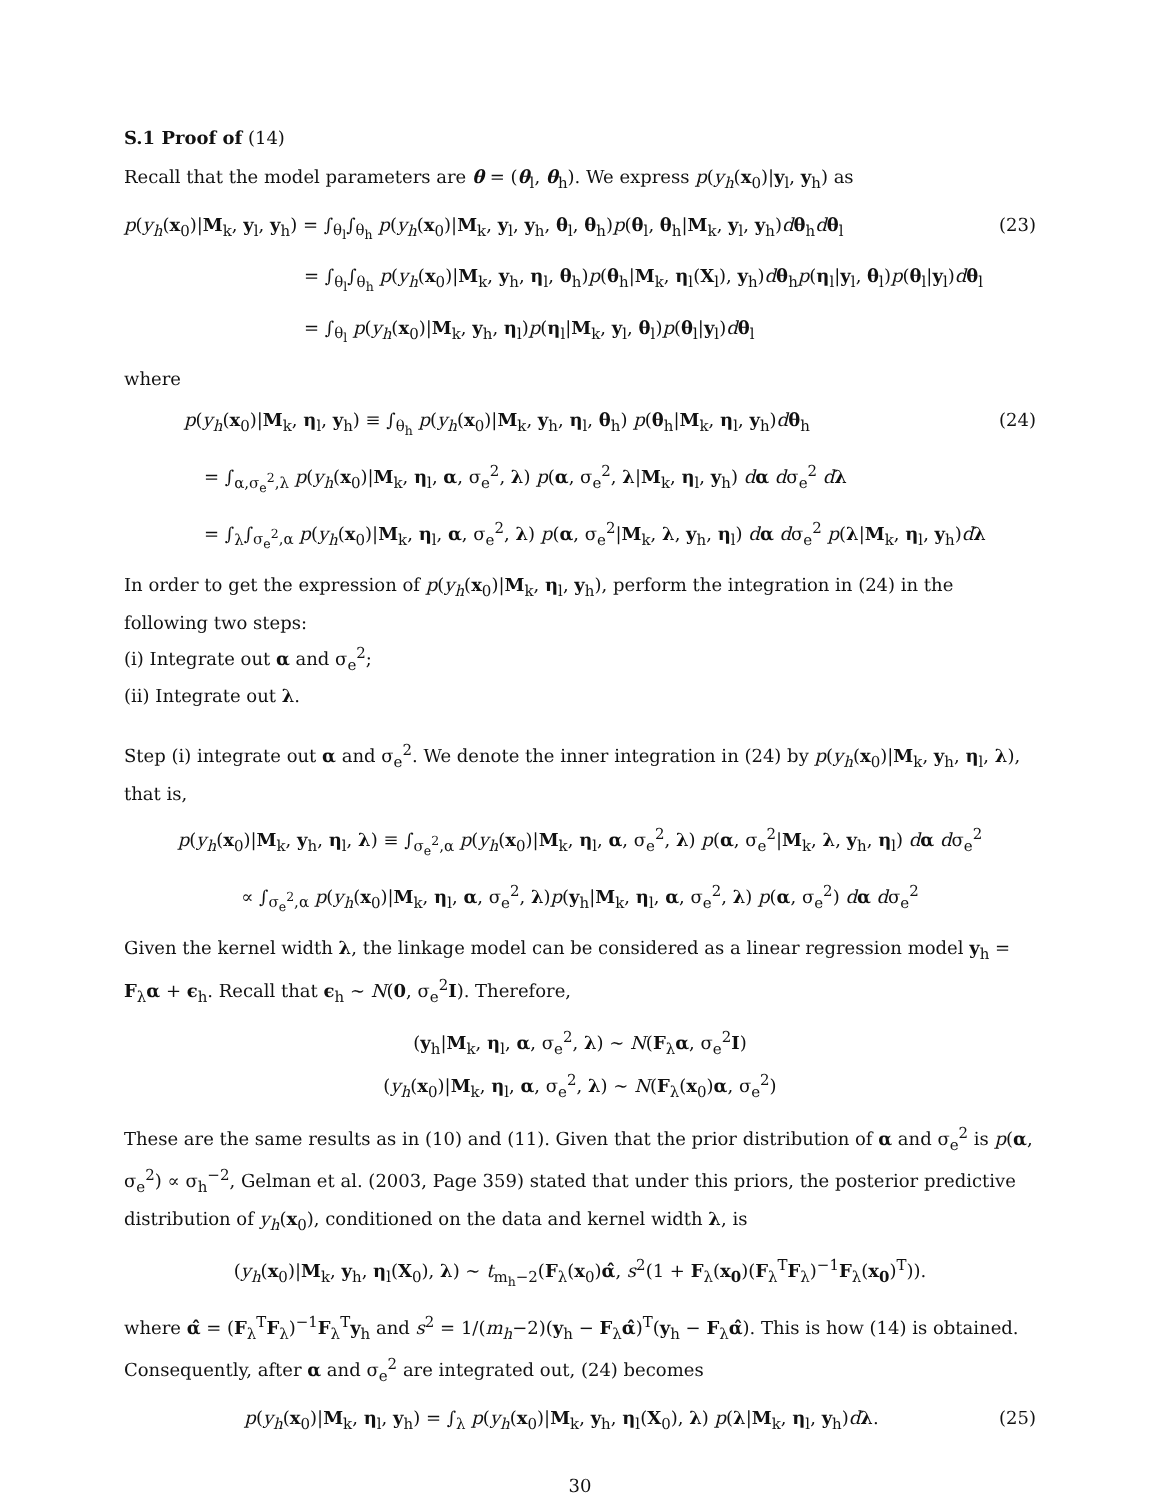S.1 Proof of (14)
Recall that the model parameters are θ = (θ<sub>l</sub>, θ<sub>h</sub>). We express p(y<sub>h</sub>(x<sub>0</sub>)|y<sub>l</sub>, y<sub>h</sub>) as
p(y<sub>h</sub>(x<sub>0</sub>)|M<sub>k</sub>, y<sub>l</sub>, y<sub>h</sub>) = ∫<sub>θ<sub>l</sub></sub>∫<sub>θ<sub>h</sub></sub> p(y<sub>h</sub>(x<sub>0</sub>)|M<sub>k</sub>, y<sub>l</sub>, y<sub>h</sub>, θ<sub>l</sub>, θ<sub>h</sub>)p(θ<sub>l</sub>, θ<sub>h</sub>|M<sub>k</sub>, y<sub>l</sub>, y<sub>h</sub>)dθ<sub>h</sub>dθ<sub>l</sub>
(23)
= ∫<sub>θ<sub>l</sub></sub>∫<sub>θ<sub>h</sub></sub> p(y<sub>h</sub>(x<sub>0</sub>)|M<sub>k</sub>, y<sub>h</sub>, η<sub>l</sub>, θ<sub>h</sub>)p(θ<sub>h</sub>|M<sub>k</sub>, η<sub>l</sub>(X<sub>l</sub>), y<sub>h</sub>)dθ<sub>h</sub>p(η<sub>l</sub>|y<sub>l</sub>, θ<sub>l</sub>)p(θ<sub>l</sub>|y<sub>l</sub>)dθ<sub>l</sub>
= ∫<sub>θ<sub>l</sub></sub> p(y<sub>h</sub>(x<sub>0</sub>)|M<sub>k</sub>, y<sub>h</sub>, η<sub>l</sub>)p(η<sub>l</sub>|M<sub>k</sub>, y<sub>l</sub>, θ<sub>l</sub>)p(θ<sub>l</sub>|y<sub>l</sub>)dθ<sub>l</sub>
where
p(y<sub>h</sub>(x<sub>0</sub>)|M<sub>k</sub>, η<sub>l</sub>, y<sub>h</sub>) ≡ ∫<sub>θ<sub>h</sub></sub> p(y<sub>h</sub>(x<sub>0</sub>)|M<sub>k</sub>, y<sub>h</sub>, η<sub>l</sub>, θ<sub>h</sub>) p(θ<sub>h</sub>|M<sub>k</sub>, η<sub>l</sub>, y<sub>h</sub>)dθ<sub>h</sub>
(24)
= ∫<sub>α,σ<sub>e</sub><sup>2</sup>,λ</sub> p(y<sub>h</sub>(x<sub>0</sub>)|M<sub>k</sub>, η<sub>l</sub>, α, σ<sub>e</sub><sup>2</sup>, λ) p(α, σ<sub>e</sub><sup>2</sup>, λ|M<sub>k</sub>, η<sub>l</sub>, y<sub>h</sub>) dα dσ<sub>e</sub><sup>2</sup> dλ
= ∫<sub>λ</sub>∫<sub>σ<sub>e</sub><sup>2</sup>,α</sub> p(y<sub>h</sub>(x<sub>0</sub>)|M<sub>k</sub>, η<sub>l</sub>, α, σ<sub>e</sub><sup>2</sup>, λ) p(α, σ<sub>e</sub><sup>2</sup>|M<sub>k</sub>, λ, y<sub>h</sub>, η<sub>l</sub>) dα dσ<sub>e</sub><sup>2</sup> p(λ|M<sub>k</sub>, η<sub>l</sub>, y<sub>h</sub>)dλ
In order to get the expression of p(y<sub>h</sub>(x<sub>0</sub>)|M<sub>k</sub>, η<sub>l</sub>, y<sub>h</sub>), perform the integration in (24) in the following two steps:
(i) Integrate out α and σ<sub>e</sub><sup>2</sup>;
(ii) Integrate out λ.
Step (i) integrate out α and σ<sub>e</sub><sup>2</sup>. We denote the inner integration in (24) by p(y<sub>h</sub>(x<sub>0</sub>)|M<sub>k</sub>, y<sub>h</sub>, η<sub>l</sub>, λ), that is,
p(y<sub>h</sub>(x<sub>0</sub>)|M<sub>k</sub>, y<sub>h</sub>, η<sub>l</sub>, λ) ≡ ∫<sub>σ<sub>e</sub><sup>2</sup>,α</sub> p(y<sub>h</sub>(x<sub>0</sub>)|M<sub>k</sub>, η<sub>l</sub>, α, σ<sub>e</sub><sup>2</sup>, λ) p(α, σ<sub>e</sub><sup>2</sup>|M<sub>k</sub>, λ, y<sub>h</sub>, η<sub>l</sub>) dα dσ<sub>e</sub><sup>2</sup>
∝ ∫<sub>σ<sub>e</sub><sup>2</sup>,α</sub> p(y<sub>h</sub>(x<sub>0</sub>)|M<sub>k</sub>, η<sub>l</sub>, α, σ<sub>e</sub><sup>2</sup>, λ)p(y<sub>h</sub>|M<sub>k</sub>, η<sub>l</sub>, α, σ<sub>e</sub><sup>2</sup>, λ) p(α, σ<sub>e</sub><sup>2</sup>) dα dσ<sub>e</sub><sup>2</sup>
Given the kernel width λ, the linkage model can be considered as a linear regression model y<sub>h</sub> = F<sub>λ</sub>α + ϵ<sub>h</sub>. Recall that ϵ<sub>h</sub> ∼ N(0, σ<sub>e</sub><sup>2</sup>I). Therefore,
(y<sub>h</sub>|M<sub>k</sub>, η<sub>l</sub>, α, σ<sub>e</sub><sup>2</sup>, λ) ∼ N(F<sub>λ</sub>α, σ<sub>e</sub><sup>2</sup>I)
(y<sub>h</sub>(x<sub>0</sub>)|M<sub>k</sub>, η<sub>l</sub>, α, σ<sub>e</sub><sup>2</sup>, λ) ∼ N(F<sub>λ</sub>(x<sub>0</sub>)α, σ<sub>e</sub><sup>2</sup>)
These are the same results as in (10) and (11). Given that the prior distribution of α and σ<sub>e</sub><sup>2</sup> is p(α, σ<sub>e</sub><sup>2</sup>) ∝ σ<sub>h</sub><sup>−2</sup>, Gelman et al. (2003, Page 359) stated that under this priors, the posterior predictive distribution of y<sub>h</sub>(x<sub>0</sub>), conditioned on the data and kernel width λ, is
(y<sub>h</sub>(x<sub>0</sub>)|M<sub>k</sub>, y<sub>h</sub>, η<sub>l</sub>(X<sub>0</sub>), λ) ∼ t<sub>m<sub>h</sub>−2</sub>(F<sub>λ</sub>(x<sub>0</sub>)α̂, s<sup>2</sup>(1 + F<sub>λ</sub>(x<sub>0</sub>)(F<sub>λ</sub><sup>T</sup>F<sub>λ</sub>)<sup>−1</sup>F<sub>λ</sub>(x<sub>0</sub>)<sup>T</sup>)).
where α̂ = (F<sub>λ</sub><sup>T</sup>F<sub>λ</sub>)<sup>−1</sup>F<sub>λ</sub><sup>T</sup>y<sub>h</sub> and s<sup>2</sup> = 1/(m<sub>h</sub>−2)(y<sub>h</sub> − F<sub>λ</sub>α̂)<sup>T</sup>(y<sub>h</sub> − F<sub>λ</sub>α̂). This is how (14) is obtained. Consequently, after α and σ<sub>e</sub><sup>2</sup> are integrated out, (24) becomes
p(y<sub>h</sub>(x<sub>0</sub>)|M<sub>k</sub>, η<sub>l</sub>, y<sub>h</sub>) = ∫<sub>λ</sub> p(y<sub>h</sub>(x<sub>0</sub>)|M<sub>k</sub>, y<sub>h</sub>, η<sub>l</sub>(X<sub>0</sub>), λ) p(λ|M<sub>k</sub>, η<sub>l</sub>, y<sub>h</sub>)dλ.
(25)
30